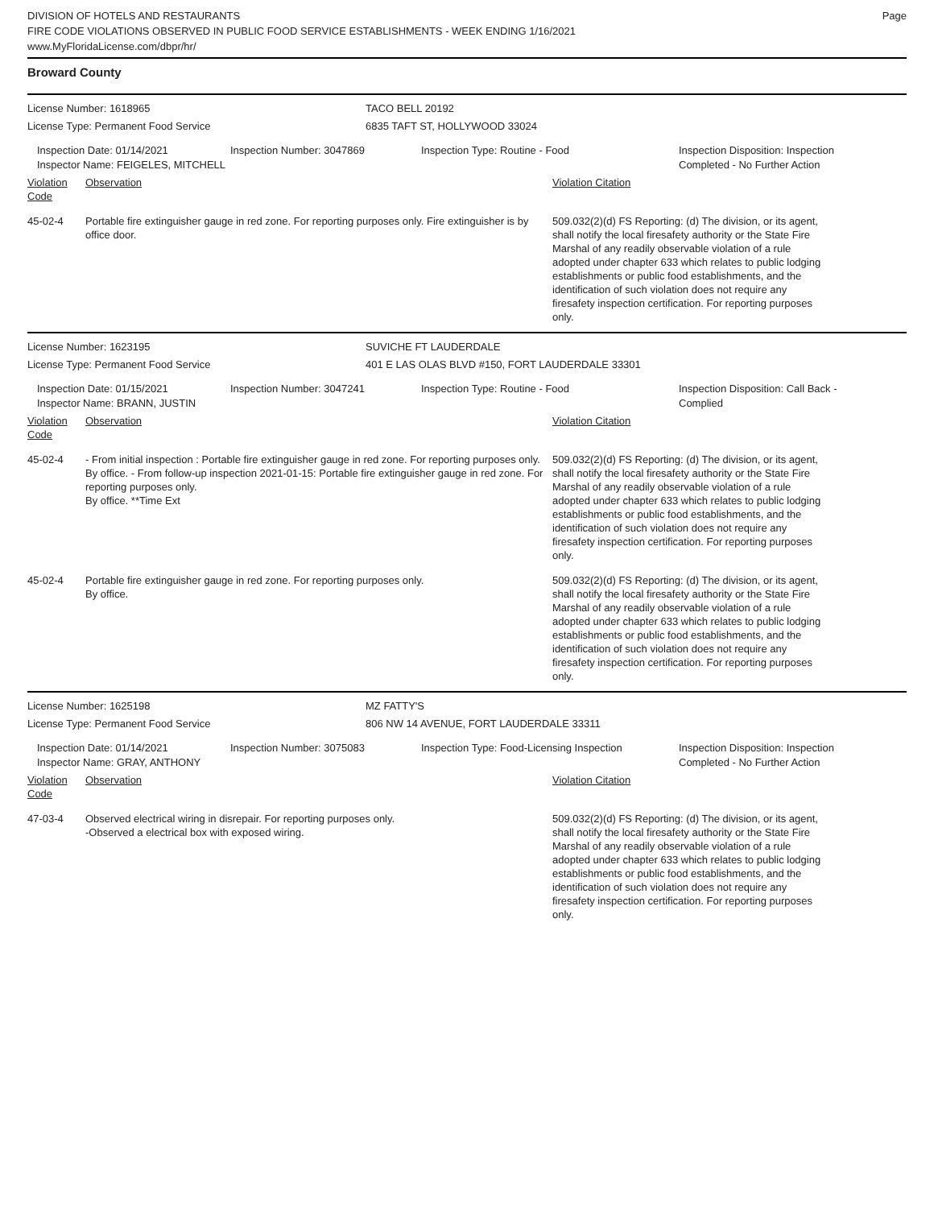DIVISION OF HOTELS AND RESTAURANTS
FIRE CODE VIOLATIONS OBSERVED IN PUBLIC FOOD SERVICE ESTABLISHMENTS - WEEK ENDING 1/16/2021
www.MyFloridaLicense.com/dbpr/hr/
Page
Broward County
License Number: 1618965
License Type: Permanent Food Service
TACO BELL 20192
6835 TAFT ST, HOLLYWOOD 33024
Inspection Date: 01/14/2021
Inspector Name: FEIGELES, MITCHELL
Inspection Number: 3047869 Inspection Type: Routine - Food Inspection Disposition: Inspection
Completed - No Further Action
Violation Code
Observation Violation Citation
45-02-4 Portable fire extinguisher gauge in red zone. For reporting purposes only. Fire extinguisher is by office door.
509.032(2)(d) FS Reporting: (d) The division, or its agent, shall notify the local firesafety authority or the State Fire Marshal of any readily observable violation of a rule adopted under chapter 633 which relates to public lodging establishments or public food establishments, and the identification of such violation does not require any firesafety inspection certification. For reporting purposes only.
License Number: 1623195
License Type: Permanent Food Service
SUVICHE FT LAUDERDALE
401 E LAS OLAS BLVD #150, FORT LAUDERDALE 33301
Inspection Date: 01/15/2021
Inspector Name: BRANN, JUSTIN
Inspection Number: 3047241 Inspection Type: Routine - Food Inspection Disposition: Call Back -
Complied
Violation Code
Observation Violation Citation
45-02-4 - From initial inspection : Portable fire extinguisher gauge in red zone. For reporting purposes only.
By office. - From follow-up inspection 2021-01-15: Portable fire extinguisher gauge in red zone. For reporting purposes only.
By office. **Time Ext
509.032(2)(d) FS Reporting: (d) The division, or its agent, shall notify the local firesafety authority or the State Fire Marshal of any readily observable violation of a rule adopted under chapter 633 which relates to public lodging establishments or public food establishments, and the identification of such violation does not require any firesafety inspection certification. For reporting purposes only.
45-02-4 Portable fire extinguisher gauge in red zone. For reporting purposes only.
By office.
509.032(2)(d) FS Reporting: (d) The division, or its agent, shall notify the local firesafety authority or the State Fire Marshal of any readily observable violation of a rule adopted under chapter 633 which relates to public lodging establishments or public food establishments, and the identification of such violation does not require any firesafety inspection certification. For reporting purposes only.
License Number: 1625198
License Type: Permanent Food Service
MZ FATTY'S
806 NW 14 AVENUE, FORT LAUDERDALE 33311
Inspection Date: 01/14/2021
Inspector Name: GRAY, ANTHONY
Inspection Number: 3075083 Inspection Type: Food-Licensing Inspection
Inspection Disposition: Inspection
Completed - No Further Action
Violation Code
Observation Violation Citation
47-03-4 Observed electrical wiring in disrepair. For reporting purposes only.
-Observed a electrical box with exposed wiring.
509.032(2)(d) FS Reporting: (d) The division, or its agent, shall notify the local firesafety authority or the State Fire Marshal of any readily observable violation of a rule adopted under chapter 633 which relates to public lodging establishments or public food establishments, and the identification of such violation does not require any firesafety inspection certification. For reporting purposes only.